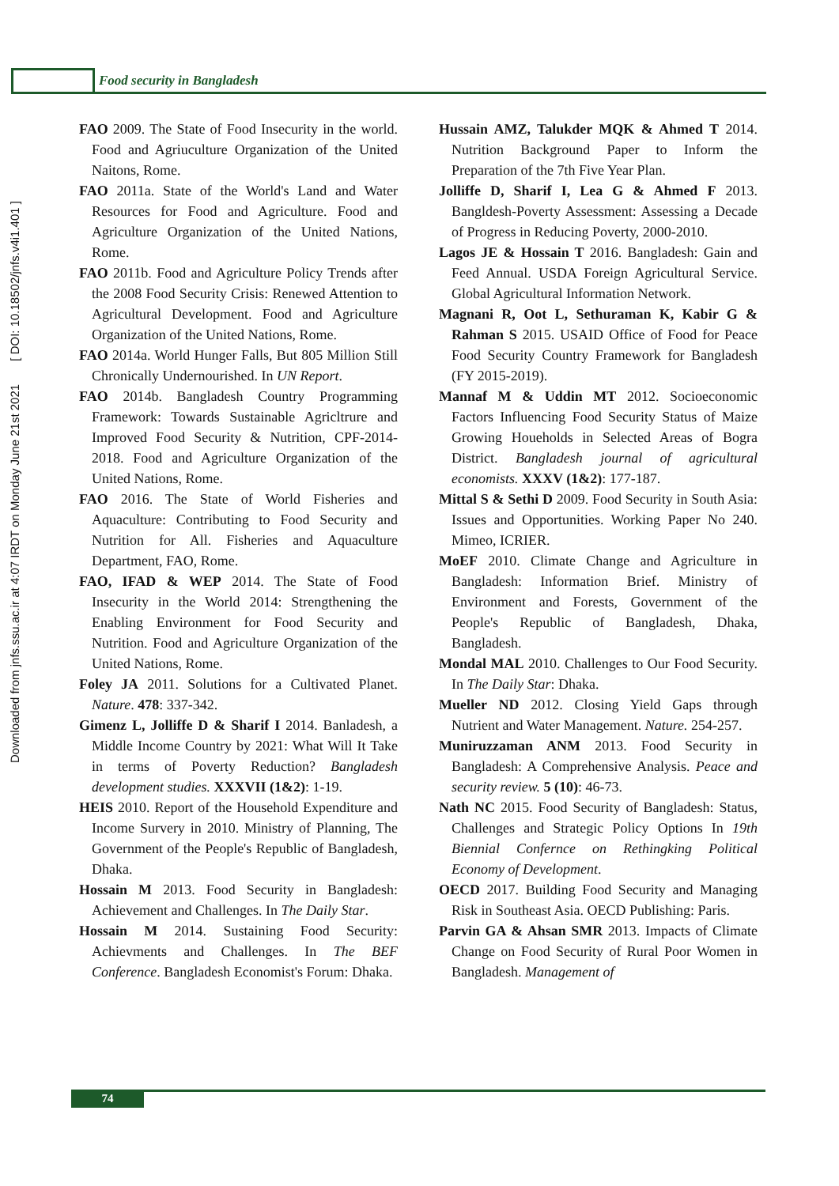Food security in Bangladesh
Downloaded from jnfs.ssu.ac.ir at 4:07 IRDT on Monday June 21st 2021 [ DOI: 10.18502/jnfs.v4i1.401 ]
FAO 2009. The State of Food Insecurity in the world. Food and Agriuculture Organization of the United Naitons, Rome.
FAO 2011a. State of the World's Land and Water Resources for Food and Agriculture. Food and Agriculture Organization of the United Nations, Rome.
FAO 2011b. Food and Agriculture Policy Trends after the 2008 Food Security Crisis: Renewed Attention to Agricultural Development. Food and Agriculture Organization of the United Nations, Rome.
FAO 2014a. World Hunger Falls, But 805 Million Still Chronically Undernourished. In UN Report.
FAO 2014b. Bangladesh Country Programming Framework: Towards Sustainable Agricltrure and Improved Food Security & Nutrition, CPF-2014-2018. Food and Agriculture Organization of the United Nations, Rome.
FAO 2016. The State of World Fisheries and Aquaculture: Contributing to Food Security and Nutrition for All. Fisheries and Aquaculture Department, FAO, Rome.
FAO, IFAD & WEP 2014. The State of Food Insecurity in the World 2014: Strengthening the Enabling Environment for Food Security and Nutrition. Food and Agriculture Organization of the United Nations, Rome.
Foley JA 2011. Solutions for a Cultivated Planet. Nature. 478: 337-342.
Gimenz L, Jolliffe D & Sharif I 2014. Banladesh, a Middle Income Country by 2021: What Will It Take in terms of Poverty Reduction? Bangladesh development studies. XXXVII (1&2): 1-19.
HEIS 2010. Report of the Household Expenditure and Income Survery in 2010. Ministry of Planning, The Government of the People's Republic of Bangladesh, Dhaka.
Hossain M 2013. Food Security in Bangladesh: Achievement and Challenges. In The Daily Star.
Hossain M 2014. Sustaining Food Security: Achievments and Challenges. In The BEF Conference. Bangladesh Economist's Forum: Dhaka.
Hussain AMZ, Talukder MQK & Ahmed T 2014. Nutrition Background Paper to Inform the Preparation of the 7th Five Year Plan.
Jolliffe D, Sharif I, Lea G & Ahmed F 2013. Bangldesh-Poverty Assessment: Assessing a Decade of Progress in Reducing Poverty, 2000-2010.
Lagos JE & Hossain T 2016. Bangladesh: Gain and Feed Annual. USDA Foreign Agricultural Service. Global Agricultural Information Network.
Magnani R, Oot L, Sethuraman K, Kabir G & Rahman S 2015. USAID Office of Food for Peace Food Security Country Framework for Bangladesh (FY 2015-2019).
Mannaf M & Uddin MT 2012. Socioeconomic Factors Influencing Food Security Status of Maize Growing Houeholds in Selected Areas of Bogra District. Bangladesh journal of agricultural economists. XXXV (1&2): 177-187.
Mittal S & Sethi D 2009. Food Security in South Asia: Issues and Opportunities. Working Paper No 240. Mimeo, ICRIER.
MoEF 2010. Climate Change and Agriculture in Bangladesh: Information Brief. Ministry of Environment and Forests, Government of the People's Republic of Bangladesh, Dhaka, Bangladesh.
Mondal MAL 2010. Challenges to Our Food Security. In The Daily Star: Dhaka.
Mueller ND 2012. Closing Yield Gaps through Nutrient and Water Management. Nature. 254-257.
Muniruzzaman ANM 2013. Food Security in Bangladesh: A Comprehensive Analysis. Peace and security review. 5 (10): 46-73.
Nath NC 2015. Food Security of Bangladesh: Status, Challenges and Strategic Policy Options In 19th Biennial Confernce on Rethingking Political Economy of Development.
OECD 2017. Building Food Security and Managing Risk in Southeast Asia. OECD Publishing: Paris.
Parvin GA & Ahsan SMR 2013. Impacts of Climate Change on Food Security of Rural Poor Women in Bangladesh. Management of
74